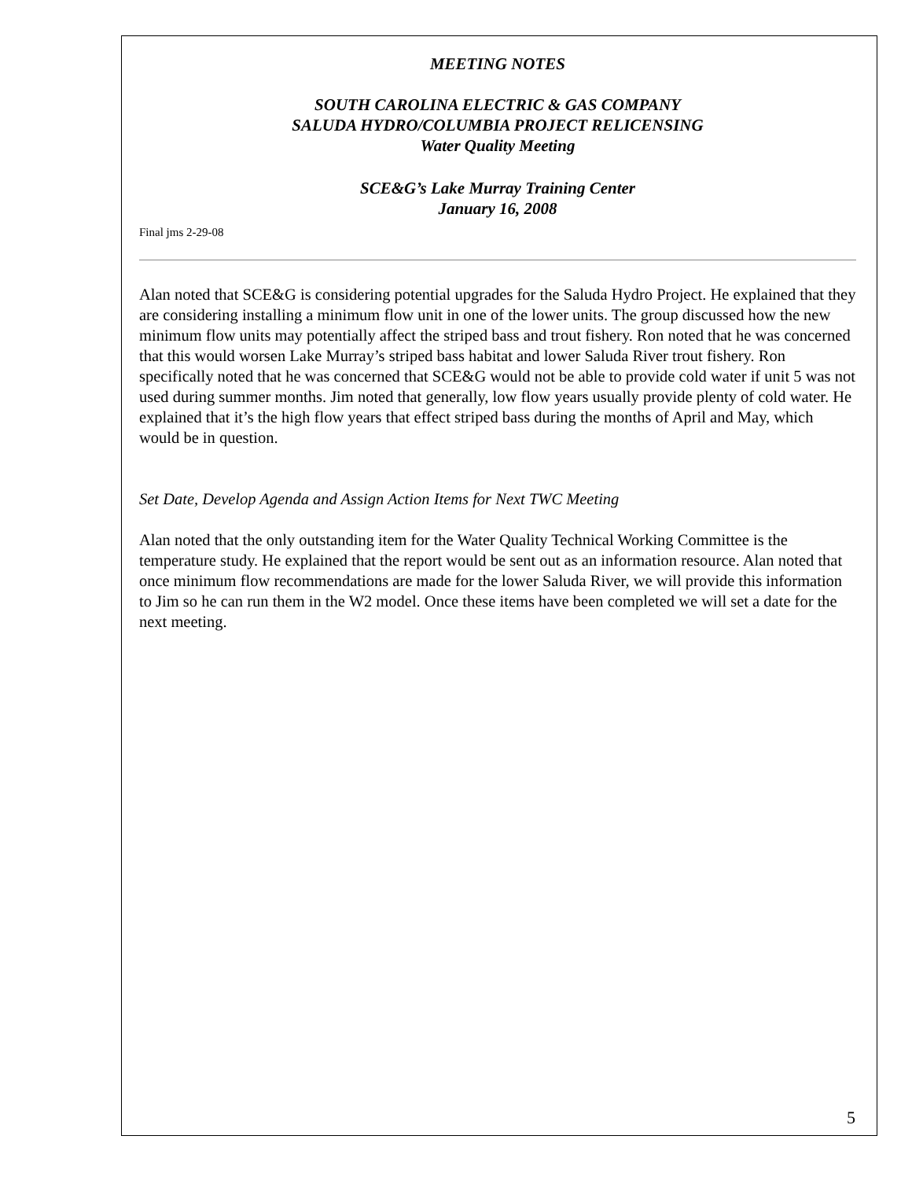MEETING NOTES
SOUTH CAROLINA ELECTRIC & GAS COMPANY
SALUDA HYDRO/COLUMBIA PROJECT RELICENSING
Water Quality Meeting
SCE&G’s Lake Murray Training Center
January 16, 2008
Final jms 2-29-08
Alan noted that SCE&G is considering potential upgrades for the Saluda Hydro Project. He explained that they are considering installing a minimum flow unit in one of the lower units. The group discussed how the new minimum flow units may potentially affect the striped bass and trout fishery. Ron noted that he was concerned that this would worsen Lake Murray’s striped bass habitat and lower Saluda River trout fishery. Ron specifically noted that he was concerned that SCE&G would not be able to provide cold water if unit 5 was not used during summer months. Jim noted that generally, low flow years usually provide plenty of cold water. He explained that it’s the high flow years that effect striped bass during the months of April and May, which would be in question.
Set Date, Develop Agenda and Assign Action Items for Next TWC Meeting
Alan noted that the only outstanding item for the Water Quality Technical Working Committee is the temperature study. He explained that the report would be sent out as an information resource. Alan noted that once minimum flow recommendations are made for the lower Saluda River, we will provide this information to Jim so he can run them in the W2 model. Once these items have been completed we will set a date for the next meeting.
5